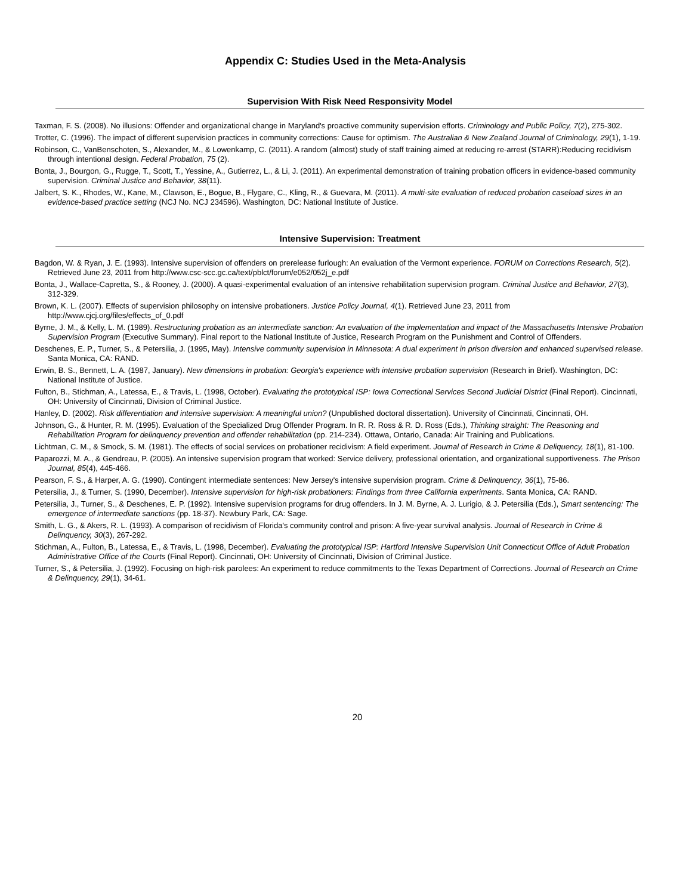Appendix C: Studies Used in the Meta-Analysis
Supervision With Risk Need Responsivity Model
Taxman, F. S. (2008). No illusions: Offender and organizational change in Maryland's proactive community supervision efforts. Criminology and Public Policy, 7(2), 275-302.
Trotter, C. (1996). The impact of different supervision practices in community corrections: Cause for optimism. The Australian & New Zealand Journal of Criminology, 29(1), 1-19.
Robinson, C., VanBenschoten, S., Alexander, M., & Lowenkamp, C. (2011). A random (almost) study of staff training aimed at reducing re-arrest (STARR):Reducing recidivism through intentional design. Federal Probation, 75 (2).
Bonta, J., Bourgon, G., Rugge, T., Scott, T., Yessine, A., Gutierrez, L., & Li, J. (2011). An experimental demonstration of training probation officers in evidence-based community supervision. Criminal Justice and Behavior, 38(11).
Jalbert, S. K., Rhodes, W., Kane, M., Clawson, E., Bogue, B., Flygare, C., Kling, R., & Guevara, M. (2011). A multi-site evaluation of reduced probation caseload sizes in an evidence-based practice setting (NCJ No. NCJ 234596). Washington, DC: National Institute of Justice.
Intensive Supervision: Treatment
Bagdon, W. & Ryan, J. E. (1993). Intensive supervision of offenders on prerelease furlough: An evaluation of the Vermont experience. FORUM on Corrections Research, 5(2). Retrieved June 23, 2011 from http://www.csc-scc.gc.ca/text/pblct/forum/e052/052j_e.pdf
Bonta, J., Wallace-Capretta, S., & Rooney, J. (2000). A quasi-experimental evaluation of an intensive rehabilitation supervision program. Criminal Justice and Behavior, 27(3), 312-329.
Brown, K. L. (2007). Effects of supervision philosophy on intensive probationers. Justice Policy Journal, 4(1). Retrieved June 23, 2011 from http://www.cjcj.org/files/effects_of_0.pdf
Byrne, J. M., & Kelly, L. M. (1989). Restructuring probation as an intermediate sanction: An evaluation of the implementation and impact of the Massachusetts Intensive Probation Supervision Program (Executive Summary). Final report to the National Institute of Justice, Research Program on the Punishment and Control of Offenders.
Deschenes, E. P., Turner, S., & Petersilia, J. (1995, May). Intensive community supervision in Minnesota: A dual experiment in prison diversion and enhanced supervised release. Santa Monica, CA: RAND.
Erwin, B. S., Bennett, L. A. (1987, January). New dimensions in probation: Georgia's experience with intensive probation supervision (Research in Brief). Washington, DC: National Institute of Justice.
Fulton, B., Stichman, A., Latessa, E., & Travis, L. (1998, October). Evaluating the prototypical ISP: Iowa Correctional Services Second Judicial District (Final Report). Cincinnati, OH: University of Cincinnati, Division of Criminal Justice.
Hanley, D. (2002). Risk differentiation and intensive supervision: A meaningful union? (Unpublished doctoral dissertation). University of Cincinnati, Cincinnati, OH.
Johnson, G., & Hunter, R. M. (1995). Evaluation of the Specialized Drug Offender Program. In R. R. Ross & R. D. Ross (Eds.), Thinking straight: The Reasoning and Rehabilitation Program for delinquency prevention and offender rehabilitation (pp. 214-234). Ottawa, Ontario, Canada: Air Training and Publications.
Lichtman, C. M., & Smock, S. M. (1981). The effects of social services on probationer recidivism: A field experiment. Journal of Research in Crime & Deliquency, 18(1), 81-100.
Paparozzi, M. A., & Gendreau, P. (2005). An intensive supervision program that worked: Service delivery, professional orientation, and organizational supportiveness. The Prison Journal, 85(4), 445-466.
Pearson, F. S., & Harper, A. G. (1990). Contingent intermediate sentences: New Jersey's intensive supervision program. Crime & Delinquency, 36(1), 75-86.
Petersilia, J., & Turner, S. (1990, December). Intensive supervision for high-risk probationers: Findings from three California experiments. Santa Monica, CA: RAND.
Petersilia, J., Turner, S., & Deschenes, E. P. (1992). Intensive supervision programs for drug offenders. In J. M. Byrne, A. J. Lurigio, & J. Petersilia (Eds.), Smart sentencing: The emergence of intermediate sanctions (pp. 18-37). Newbury Park, CA: Sage.
Smith, L. G., & Akers, R. L. (1993). A comparison of recidivism of Florida's community control and prison: A five-year survival analysis. Journal of Research in Crime & Delinquency, 30(3), 267-292.
Stichman, A., Fulton, B., Latessa, E., & Travis, L. (1998, December). Evaluating the prototypical ISP: Hartford Intensive Supervision Unit Connecticut Office of Adult Probation Administrative Office of the Courts (Final Report). Cincinnati, OH: University of Cincinnati, Division of Criminal Justice.
Turner, S., & Petersilia, J. (1992). Focusing on high-risk parolees: An experiment to reduce commitments to the Texas Department of Corrections. Journal of Research on Crime & Delinquency, 29(1), 34-61.
20